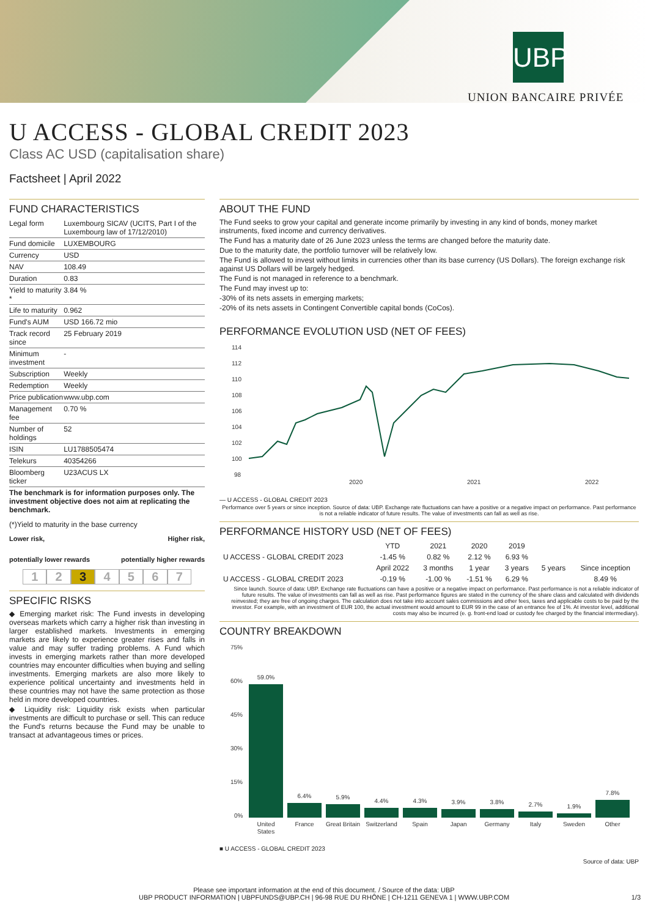UBP
UNION BANCAIRE PRIVÉE
U ACCESS - GLOBAL CREDIT 2023
Class AC USD (capitalisation share)
Factsheet | April 2022
FUND CHARACTERISTICS
| Legal form | Luxembourg SICAV (UCITS, Part I of the Luxembourg law of 17/12/2010) |
| Fund domicile | LUXEMBOURG |
| Currency | USD |
| NAV | 108.49 |
| Duration | 0.83 |
| Yield to maturity * | 3.84 % |
| Life to maturity | 0.962 |
| Fund's AUM | USD 166.72 mio |
| Track record since | 25 February 2019 |
| Minimum investment | - |
| Subscription | Weekly |
| Redemption | Weekly |
| Price publication | www.ubp.com |
| Management fee | 0.70 % |
| Number of holdings | 52 |
| ISIN | LU1788505474 |
| Telekurs | 40354266 |
| Bloomberg ticker | U23ACUS LX |
The benchmark is for information purposes only. The investment objective does not aim at replicating the benchmark.
(*)Yield to maturity in the base currency
Lower risk, Higher risk,
potentially lower rewards potentially higher rewards
1234567
SPECIFIC RISKS
◆ Emerging market risk: The Fund invests in developing overseas markets which carry a higher risk than investing in larger established markets. Investments in emerging markets are likely to experience greater rises and falls in value and may suffer trading problems. A Fund which invests in emerging markets rather than more developed countries may encounter difficulties when buying and selling investments. Emerging markets are also more likely to experience political uncertainty and investments held in these countries may not have the same protection as those held in more developed countries.
◆ Liquidity risk: Liquidity risk exists when particular investments are difficult to purchase or sell. This can reduce the Fund's returns because the Fund may be unable to transact at advantageous times or prices.
ABOUT THE FUND
The Fund seeks to grow your capital and generate income primarily by investing in any kind of bonds, money market instruments, fixed income and currency derivatives.
The Fund has a maturity date of 26 June 2023 unless the terms are changed before the maturity date.
Due to the maturity date, the portfolio turnover will be relatively low.
The Fund is allowed to invest without limits in currencies other than its base currency (US Dollars). The foreign exchange risk against US Dollars will be largely hedged.
The Fund is not managed in reference to a benchmark.
The Fund may invest up to:
-30% of its nets assets in emerging markets;
-20% of its nets assets in Contingent Convertible capital bonds (CoCos).
PERFORMANCE EVOLUTION USD (NET OF FEES)
114
112
110
108
106
104
102
100
98
2020
2021
2022
— U ACCESS - GLOBAL CREDIT 2023
Performance over 5 years or since inception. Source of data: UBP. Exchange rate fluctuations can have a positive or a negative impact on performance. Past performance is not a reliable indicator of future results. The value of investments can fall as well as rise.
PERFORMANCE HISTORY USD (NET OF FEES)
| | YTD | 2021 | 2020 | 2019 | | |
| --- | --- | --- | --- | --- | --- | --- |
| U ACCESS - GLOBAL CREDIT 2023 | -1.45 % | 0.82 % | 2.12 % | 6.93 % | | |
| | April 2022 | 3 months | 1 year | 3 years | 5 years | Since inception |
| U ACCESS - GLOBAL CREDIT 2023 | -0.19 % | -1.00 % | -1.51 % | 6.29 % | | 8.49 % |
Since launch. Source of data: UBP. Exchange rate fluctuations can have a positive or a negative impact on performance. Past performance is not a reliable indicator of future results. The value of investments can fall as well as rise. Past performance figures are stated in the currency of the share class and calculated with dividends reinvested; they are free of ongoing charges. The calculation does not take into account sales commissions and other fees, taxes and applicable costs to be paid by the investor. For example, with an investment of EUR 100, the actual investment would amount to EUR 99 in the case of an entrance fee of 1%. At investor level, additional costs may also be incurred (e. g. front-end load or custody fee charged by the financial intermediary).
COUNTRY BREAKDOWN
75%
60%
45%
30%
15%
0%
59.0%
6.4%
5.9%
4.4%
4.3%
3.9%
3.8%
2.7%
1.9%
7.8%
United
States
France
Great Britain
Switzerland
Spain
Japan
Germany
Italy
Sweden
Other
■ U ACCESS - GLOBAL CREDIT 2023
Source of data: UBP
Please see important information at the end of this document. / Source of the data: UBP
UBP PRODUCT INFORMATION | UBPFUNDS@UBP.CH | 96-98 RUE DU RHÔNE | CH-1211 GENEVA 1 | WWW.UBP.COM 1/3